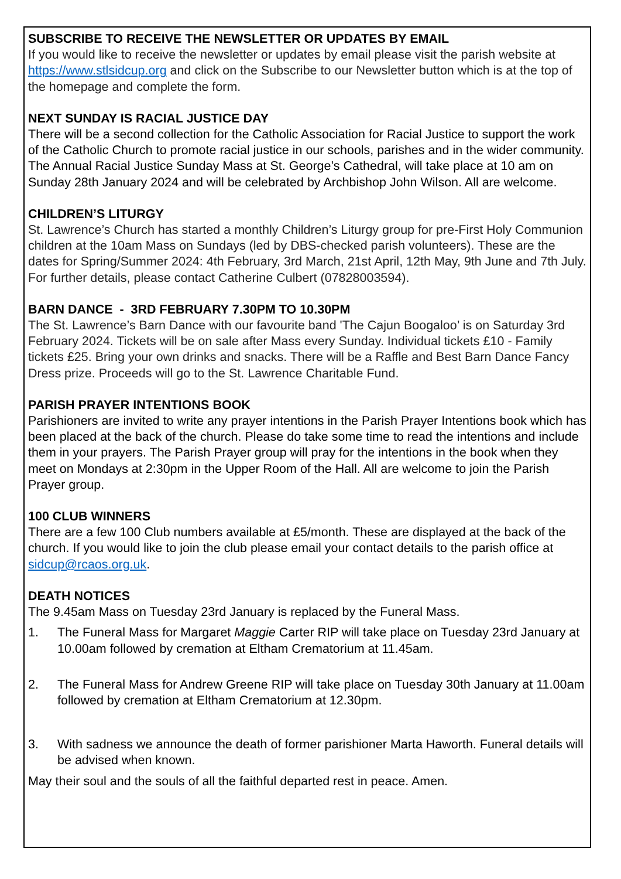SUBSCRIBE TO RECEIVE THE NEWSLETTER OR UPDATES BY EMAIL
If you would like to receive the newsletter or updates by email please visit the parish website at https://www.stlsidcup.org and click on the Subscribe to our Newsletter button which is at the top of the homepage and complete the form.
NEXT SUNDAY IS RACIAL JUSTICE DAY
There will be a second collection for the Catholic Association for Racial Justice to support the work of the Catholic Church to promote racial justice in our schools, parishes and in the wider community. The Annual Racial Justice Sunday Mass at St. George’s Cathedral, will take place at 10 am on Sunday 28th January 2024 and will be celebrated by Archbishop John Wilson. All are welcome.
CHILDREN’S LITURGY
St. Lawrence’s Church has started a monthly Children’s Liturgy group for pre-First Holy Communion children at the 10am Mass on Sundays (led by DBS-checked parish volunteers). These are the dates for Spring/Summer 2024: 4th February, 3rd March, 21st April, 12th May, 9th June and 7th July. For further details, please contact Catherine Culbert (07828003594).
BARN DANCE - 3RD FEBRUARY 7.30PM TO 10.30PM
The St. Lawrence’s Barn Dance with our favourite band 'The Cajun Boogaloo’ is on Saturday 3rd February 2024. Tickets will be on sale after Mass every Sunday. Individual tickets £10 - Family tickets £25. Bring your own drinks and snacks. There will be a Raffle and Best Barn Dance Fancy Dress prize. Proceeds will go to the St. Lawrence Charitable Fund.
PARISH PRAYER INTENTIONS BOOK
Parishioners are invited to write any prayer intentions in the Parish Prayer Intentions book which has been placed at the back of the church. Please do take some time to read the intentions and include them in your prayers. The Parish Prayer group will pray for the intentions in the book when they meet on Mondays at 2:30pm in the Upper Room of the Hall. All are welcome to join the Parish Prayer group.
100 CLUB WINNERS
There are a few 100 Club numbers available at £5/month. These are displayed at the back of the church. If you would like to join the club please email your contact details to the parish office at sidcup@rcaos.org.uk.
DEATH NOTICES
The 9.45am Mass on Tuesday 23rd January is replaced by the Funeral Mass.
1. The Funeral Mass for Margaret Maggie Carter RIP will take place on Tuesday 23rd January at 10.00am followed by cremation at Eltham Crematorium at 11.45am.
2. The Funeral Mass for Andrew Greene RIP will take place on Tuesday 30th January at 11.00am followed by cremation at Eltham Crematorium at 12.30pm.
3. With sadness we announce the death of former parishioner Marta Haworth. Funeral details will be advised when known.
May their soul and the souls of all the faithful departed rest in peace. Amen.